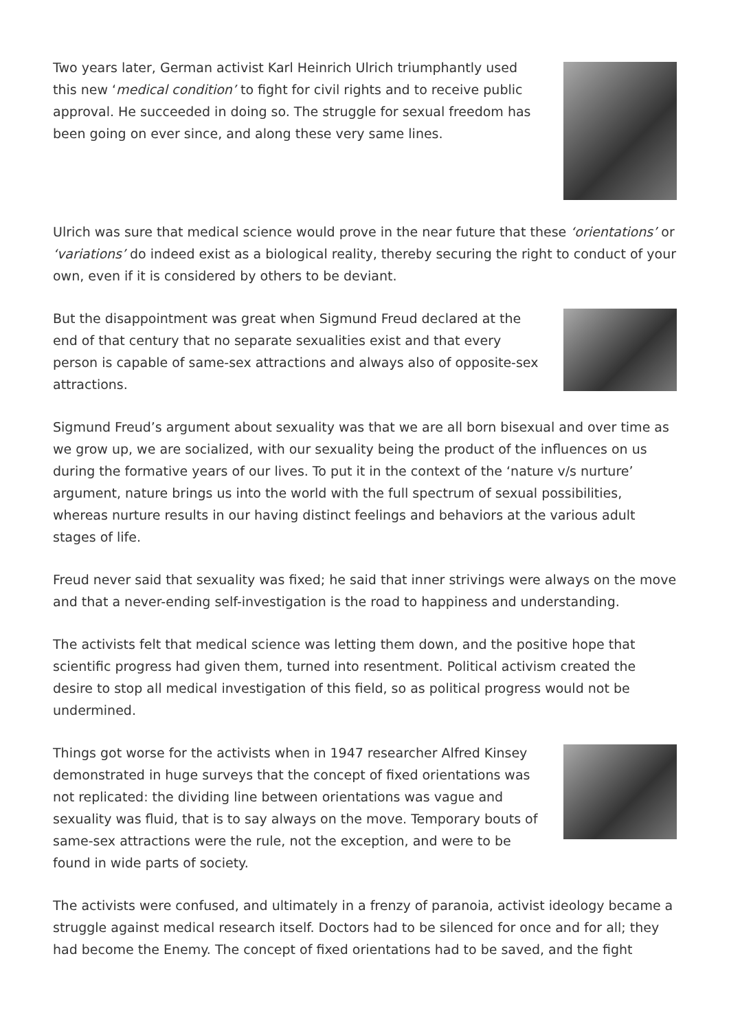Two years later, German activist Karl Heinrich Ulrich triumphantly used this new ‘medical condition’ to fight for civil rights and to receive public approval. He succeeded in doing so. The struggle for sexual freedom has been going on ever since, and along these very same lines.
Ulrich was sure that medical science would prove in the near future that these ‘orientations’ or ‘variations’ do indeed exist as a biological reality, thereby securing the right to conduct of your own, even if it is considered by others to be deviant.
But the disappointment was great when Sigmund Freud declared at the end of that century that no separate sexualities exist and that every person is capable of same-sex attractions and always also of opposite-sex attractions.
Sigmund Freud’s argument about sexuality was that we are all born bisexual and over time as we grow up, we are socialized, with our sexuality being the product of the influences on us during the formative years of our lives. To put it in the context of the ‘nature v/s nurture’ argument, nature brings us into the world with the full spectrum of sexual possibilities, whereas nurture results in our having distinct feelings and behaviors at the various adult stages of life.
Freud never said that sexuality was fixed; he said that inner strivings were always on the move and that a never-ending self-investigation is the road to happiness and understanding.
The activists felt that medical science was letting them down, and the positive hope that scientific progress had given them, turned into resentment. Political activism created the desire to stop all medical investigation of this field, so as political progress would not be undermined.
Things got worse for the activists when in 1947 researcher Alfred Kinsey demonstrated in huge surveys that the concept of fixed orientations was not replicated: the dividing line between orientations was vague and sexuality was fluid, that is to say always on the move. Temporary bouts of same-sex attractions were the rule, not the exception, and were to be found in wide parts of society.
The activists were confused, and ultimately in a frenzy of paranoia, activist ideology became a struggle against medical research itself. Doctors had to be silenced for once and for all; they had become the Enemy. The concept of fixed orientations had to be saved, and the fight